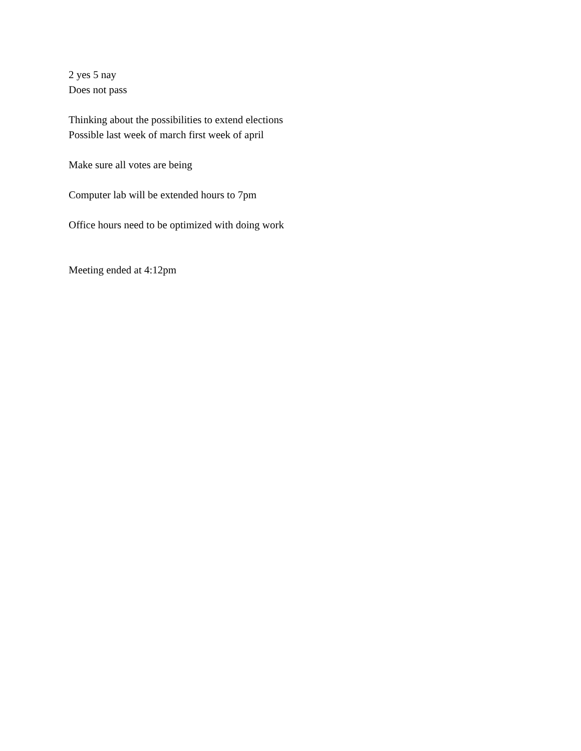2 yes 5 nay
Does not pass
Thinking about the possibilities to extend elections
Possible last week of march first week of april
Make sure all votes are being
Computer lab will be extended hours to 7pm
Office hours need to be optimized with doing work
Meeting ended at 4:12pm